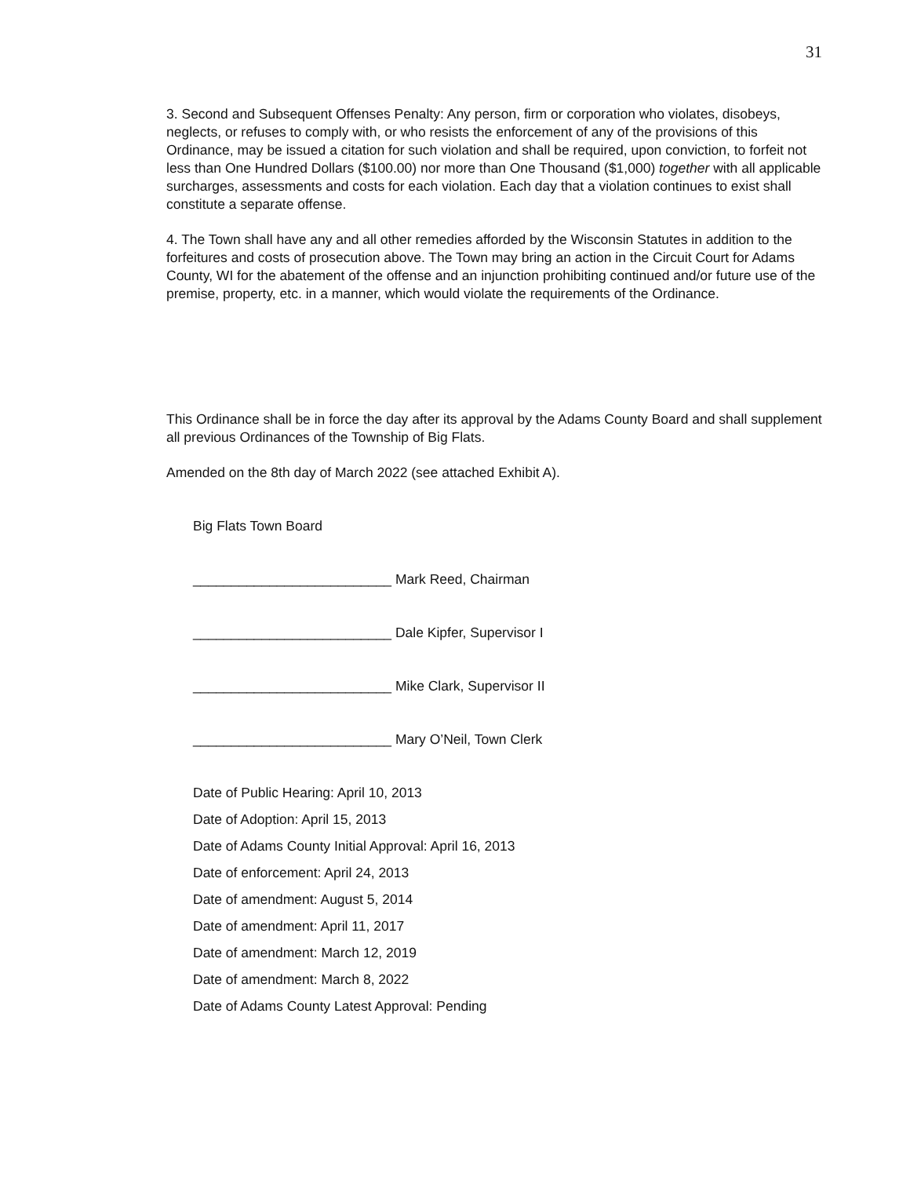31
3. Second and Subsequent Offenses Penalty: Any person, firm or corporation who violates, disobeys, neglects, or refuses to comply with, or who resists the enforcement of any of the provisions of this Ordinance, may be issued a citation for such violation and shall be required, upon conviction, to forfeit not less than One Hundred Dollars ($100.00) nor more than One Thousand ($1,000) together with all applicable surcharges, assessments and costs for each violation. Each day that a violation continues to exist shall constitute a separate offense.
4. The Town shall have any and all other remedies afforded by the Wisconsin Statutes in addition to the forfeitures and costs of prosecution above. The Town may bring an action in the Circuit Court for Adams County, WI for the abatement of the offense and an injunction prohibiting continued and/or future use of the premise, property, etc. in a manner, which would violate the requirements of the Ordinance.
This Ordinance shall be in force the day after its approval by the Adams County Board and shall supplement all previous Ordinances of the Township of Big Flats.
Amended on the 8th day of March 2022 (see attached Exhibit A).
Big Flats Town Board
__________________________ Mark Reed, Chairman
__________________________ Dale Kipfer, Supervisor I
__________________________ Mike Clark, Supervisor II
__________________________ Mary O’Neil, Town Clerk
Date of Public Hearing: April 10, 2013
Date of Adoption: April 15, 2013
Date of Adams County Initial Approval: April 16, 2013
Date of enforcement: April 24, 2013
Date of amendment: August 5, 2014
Date of amendment: April 11, 2017
Date of amendment: March 12, 2019
Date of amendment: March 8, 2022
Date of Adams County Latest Approval: Pending